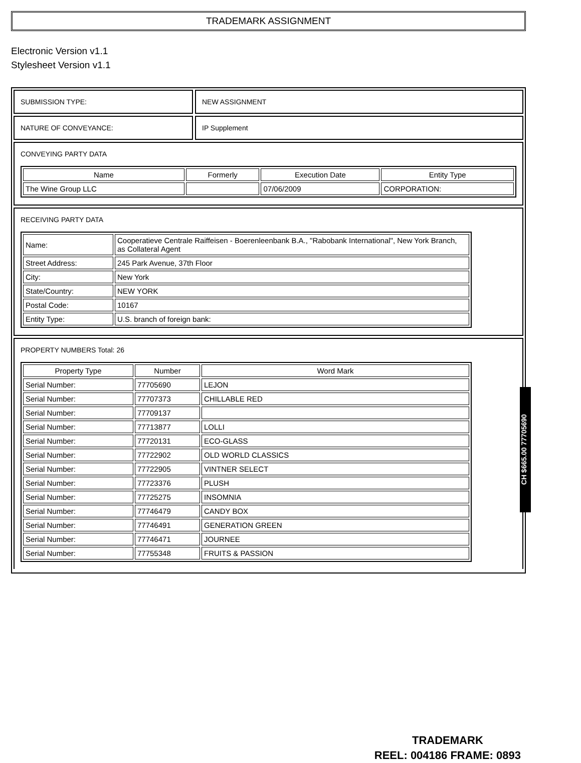TRADEMARK ASSIGNMENT
Electronic Version v1.1
Stylesheet Version v1.1
SUBMISSION TYPE: NEW ASSIGNMENT
NATURE OF CONVEYANCE: IP Supplement
CONVEYING PARTY DATA
| Name | Formerly | Execution Date | Entity Type |
| --- | --- | --- | --- |
| The Wine Group LLC | | 07/06/2009 | CORPORATION: |
RECEIVING PARTY DATA
| Name: | Cooperatieve Centrale Raiffeisen - Boerenleenbank B.A., "Rabobank International", New York Branch, as Collateral Agent |
| Street Address: | 245 Park Avenue, 37th Floor |
| City: | New York |
| State/Country: | NEW YORK |
| Postal Code: | 10167 |
| Entity Type: | U.S. branch of foreign bank: |
PROPERTY NUMBERS Total: 26
| Property Type | Number | Word Mark |
| --- | --- | --- |
| Serial Number: | 77705690 | LEJON |
| Serial Number: | 77707373 | CHILLABLE RED |
| Serial Number: | 77709137 | |
| Serial Number: | 77713877 | LOLLI |
| Serial Number: | 77720131 | ECO-GLASS |
| Serial Number: | 77722902 | OLD WORLD CLASSICS |
| Serial Number: | 77722905 | VINTNER SELECT |
| Serial Number: | 77723376 | PLUSH |
| Serial Number: | 77725275 | INSOMNIA |
| Serial Number: | 77746479 | CANDY BOX |
| Serial Number: | 77746491 | GENERATION GREEN |
| Serial Number: | 77746471 | JOURNEE |
| Serial Number: | 77755348 | FRUITS & PASSION |
CH $665.00 77705690
TRADEMARK
REEL: 004186 FRAME: 0893